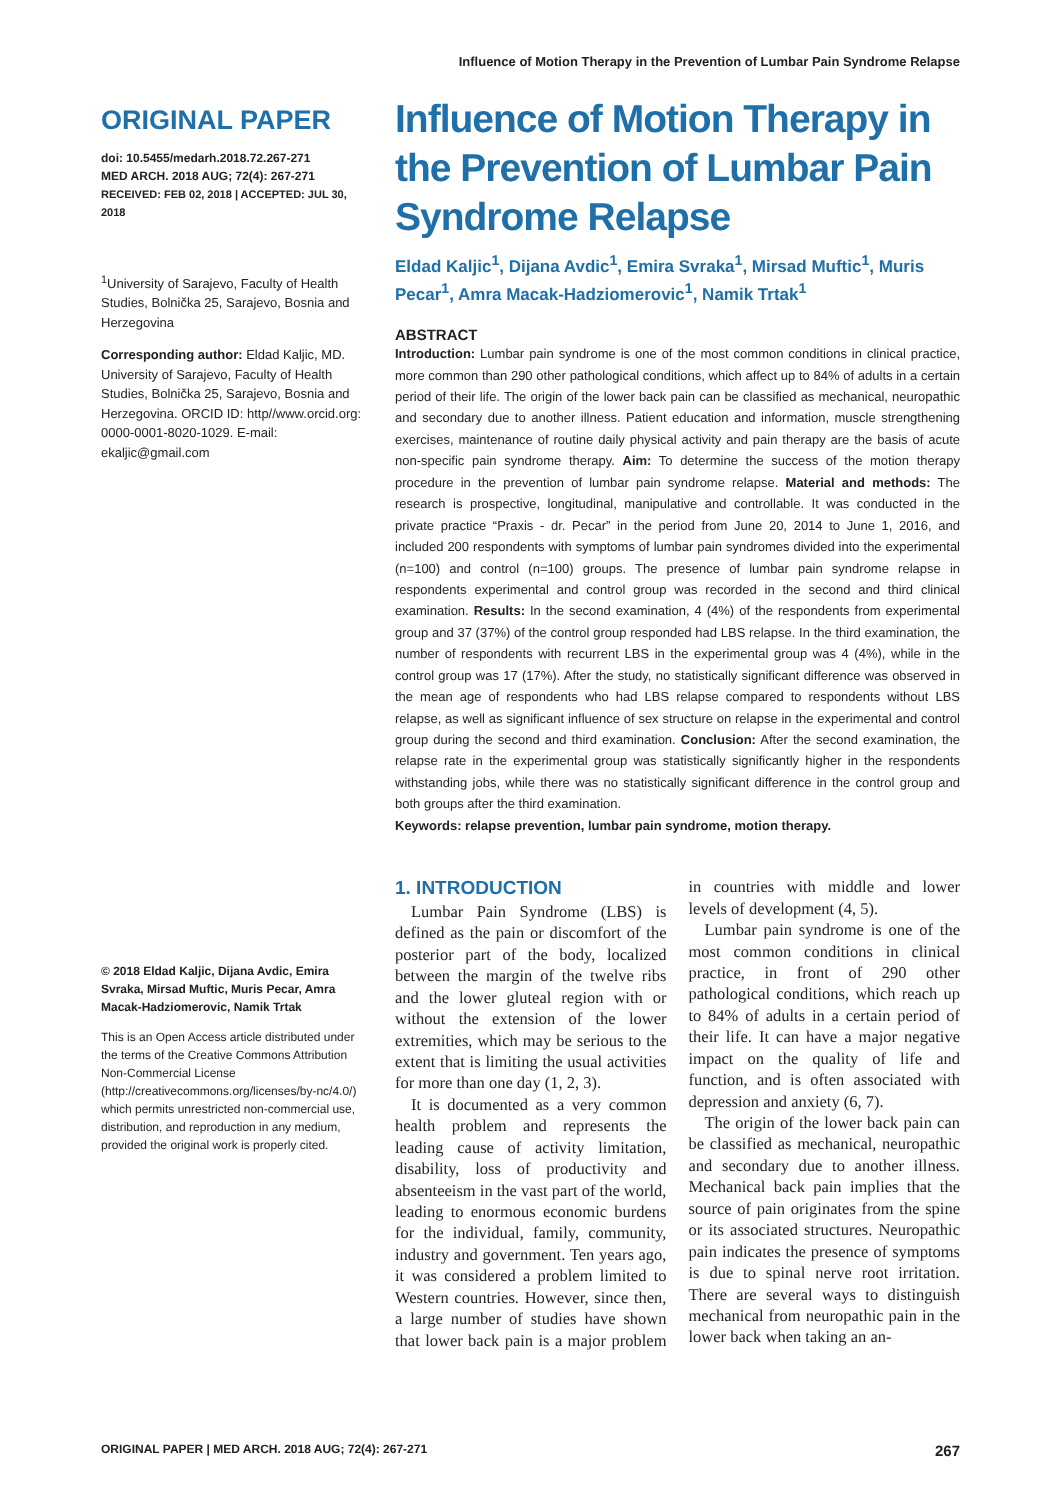Influence of Motion Therapy in the Prevention of Lumbar Pain Syndrome Relapse
ORIGINAL PAPER
doi: 10.5455/medarh.2018.72.267-271
MED ARCH. 2018 AUG; 72(4): 267-271
RECEIVED: FEB 02, 2018 | ACCEPTED: JUL 30, 2018
<sup>1</sup> University of Sarajevo, Faculty of Health Studies, Bolnička 25, Sarajevo, Bosnia and Herzegovina
Corresponding author: Eldad Kaljic, MD. University of Sarajevo, Faculty of Health Studies, Bolnička 25, Sarajevo, Bosnia and Herzegovina. ORCID ID: http//www.orcid.org: 0000-0001-8020-1029. E-mail: ekaljic@gmail.com
© 2018 Eldad Kaljic, Dijana Avdic, Emira Svraka, Mirsad Muftic, Muris Pecar, Amra Macak-Hadziomerovic, Namik Trtak
This is an Open Access article distributed under the terms of the Creative Commons Attribution Non-Commercial License (http://creativecommons.org/licenses/by-nc/4.0/) which permits unrestricted non-commercial use, distribution, and reproduction in any medium, provided the original work is properly cited.
Influence of Motion Therapy in the Prevention of Lumbar Pain Syndrome Relapse
Eldad Kaljic<sup>1</sup>, Dijana Avdic<sup>1</sup>, Emira Svraka<sup>1</sup>, Mirsad Muftic<sup>1</sup>, Muris Pecar<sup>1</sup>, Amra Macak-Hadziomerovic<sup>1</sup>, Namik Trtak<sup>1</sup>
ABSTRACT
Introduction: Lumbar pain syndrome is one of the most common conditions in clinical practice, more common than 290 other pathological conditions, which affect up to 84% of adults in a certain period of their life. The origin of the lower back pain can be classified as mechanical, neuropathic and secondary due to another illness. Patient education and information, muscle strengthening exercises, maintenance of routine daily physical activity and pain therapy are the basis of acute non-specific pain syndrome therapy. Aim: To determine the success of the motion therapy procedure in the prevention of lumbar pain syndrome relapse. Material and methods: The research is prospective, longitudinal, manipulative and controllable. It was conducted in the private practice “Praxis - dr. Pecar” in the period from June 20, 2014 to June 1, 2016, and included 200 respondents with symptoms of lumbar pain syndromes divided into the experimental (n=100) and control (n=100) groups. The presence of lumbar pain syndrome relapse in respondents experimental and control group was recorded in the second and third clinical examination. Results: In the second examination, 4 (4%) of the respondents from experimental group and 37 (37%) of the control group responded had LBS relapse. In the third examination, the number of respondents with recurrent LBS in the experimental group was 4 (4%), while in the control group was 17 (17%). After the study, no statistically significant difference was observed in the mean age of respondents who had LBS relapse compared to respondents without LBS relapse, as well as significant influence of sex structure on relapse in the experimental and control group during the second and third examination. Conclusion: After the second examination, the relapse rate in the experimental group was statistically significantly higher in the respondents withstanding jobs, while there was no statistically significant difference in the control group and both groups after the third examination.
Keywords: relapse prevention, lumbar pain syndrome, motion therapy.
1. INTRODUCTION
Lumbar Pain Syndrome (LBS) is defined as the pain or discomfort of the posterior part of the body, localized between the margin of the twelve ribs and the lower gluteal region with or without the extension of the lower extremities, which may be serious to the extent that is limiting the usual activities for more than one day (1, 2, 3).
It is documented as a very common health problem and represents the leading cause of activity limitation, disability, loss of productivity and absenteeism in the vast part of the world, leading to enormous economic burdens for the individual, family, community, industry and government. Ten years ago, it was considered a problem limited to Western countries. However, since then, a large number of studies have shown that lower back pain is a major problem in countries with middle and lower levels of development (4, 5).
Lumbar pain syndrome is one of the most common conditions in clinical practice, in front of 290 other pathological conditions, which reach up to 84% of adults in a certain period of their life. It can have a major negative impact on the quality of life and function, and is often associated with depression and anxiety (6, 7).
The origin of the lower back pain can be classified as mechanical, neuropathic and secondary due to another illness. Mechanical back pain implies that the source of pain originates from the spine or its associated structures. Neuropathic pain indicates the presence of symptoms is due to spinal nerve root irritation. There are several ways to distinguish mechanical from neuropathic pain in the lower back when taking an an-
ORIGINAL PAPER | MED ARCH. 2018 AUG; 72(4): 267-271 267